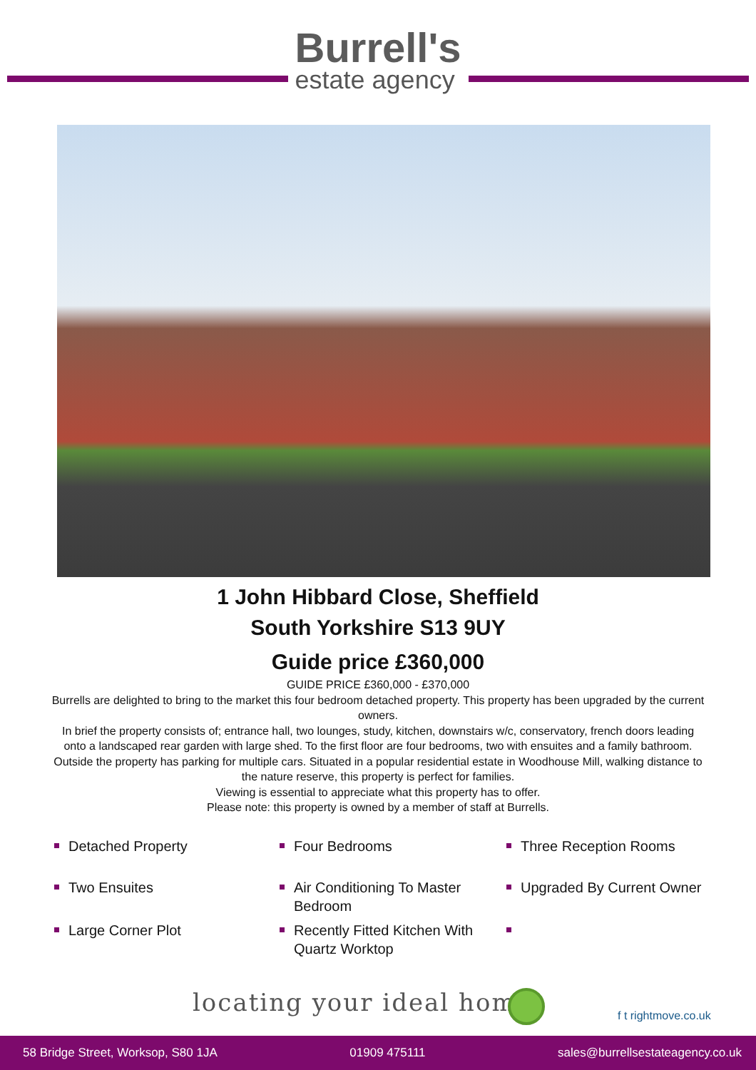Burrell's
estate agency
1 John Hibbard Close, Sheffield
South Yorkshire S13 9UY
Guide price £360,000
GUIDE PRICE £360,000 - £370,000
Burrells are delighted to bring to the market this four bedroom detached property. This property has been upgraded by the current owners.
In brief the property consists of; entrance hall, two lounges, study, kitchen, downstairs w/c, conservatory, french doors leading onto a landscaped rear garden with large shed. To the first floor are four bedrooms, two with ensuites and a family bathroom. Outside the property has parking for multiple cars. Situated in a popular residential estate in Woodhouse Mill, walking distance to the nature reserve, this property is perfect for families.
Viewing is essential to appreciate what this property has to offer.
Please note: this property is owned by a member of staff at Burrells.
Detached Property
Four Bedrooms
Three Reception Rooms
Two Ensuites
Air Conditioning To Master Bedroom
Upgraded By Current Owner
Large Corner Plot
Recently Fitted Kitchen With Quartz Worktop
locating your ideal home f t rightmove.co.uk
58 Bridge Street, Worksop, S80 1JA 01909 475111 sales@burrellsestateagency.co.uk